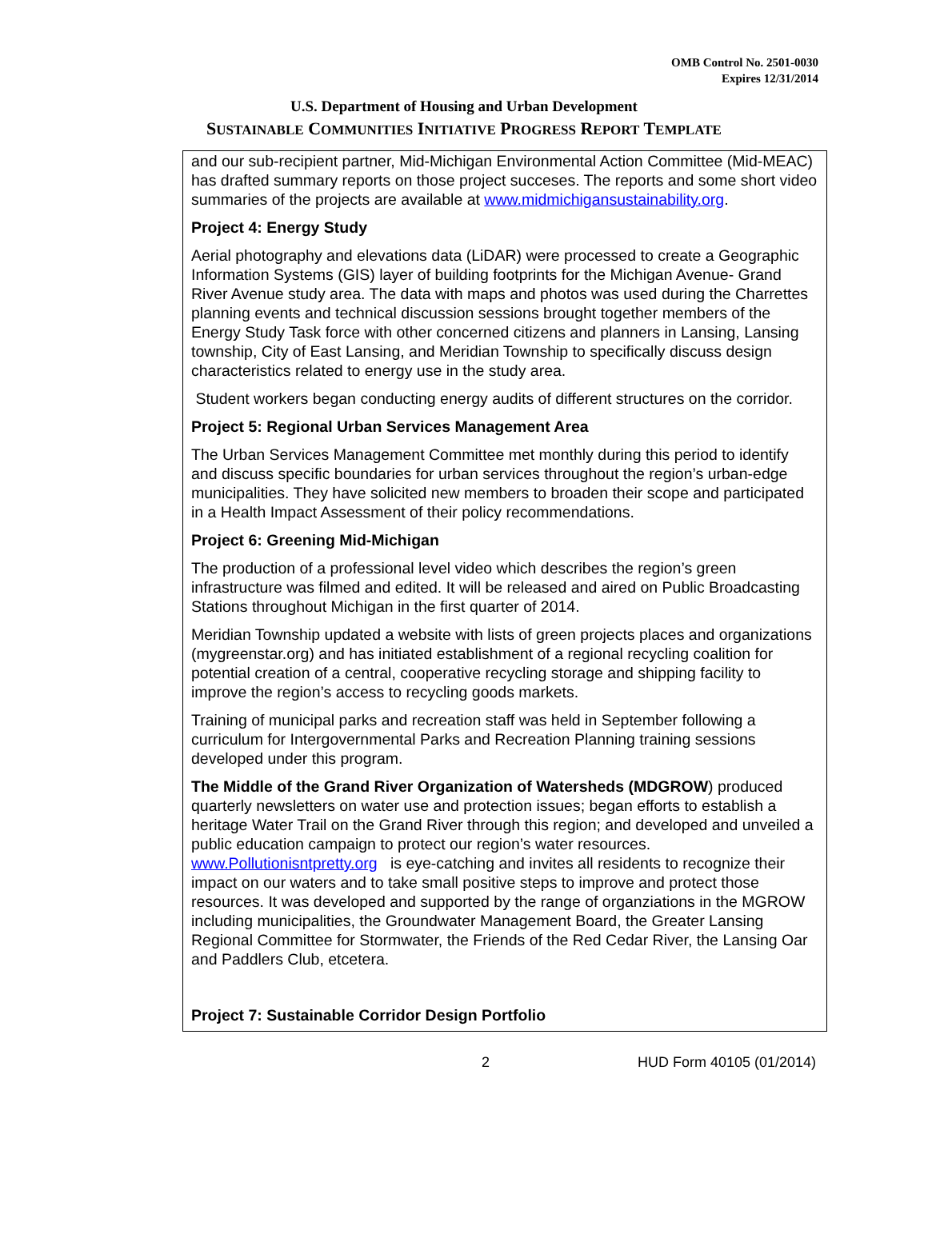OMB Control No. 2501-0030
Expires 12/31/2014
U.S. Department of Housing and Urban Development
SUSTAINABLE COMMUNITIES INITIATIVE PROGRESS REPORT TEMPLATE
and our sub-recipient partner, Mid-Michigan Environmental Action Committee (Mid-MEAC) has drafted summary reports on those project succeses. The reports and some short video summaries of the projects are available at www.midmichigansustainability.org.
Project 4: Energy Study
Aerial photography and elevations data (LiDAR) were processed to create a Geographic Information Systems (GIS) layer of building footprints for the Michigan Avenue- Grand River Avenue study area. The data with maps and photos was used during the Charrettes planning events and technical discussion sessions brought together members of the Energy Study Task force with other concerned citizens and planners in Lansing, Lansing township, City of East Lansing, and Meridian Township to specifically discuss design characteristics related to energy use in the study area.
Student workers began conducting energy audits of different structures on the corridor.
Project 5: Regional Urban Services Management Area
The Urban Services Management Committee met monthly during this period to identify and discuss specific boundaries for urban services throughout the region’s urban-edge municipalities. They have solicited new members to broaden their scope and participated in a Health Impact Assessment of their policy recommendations.
Project 6: Greening Mid-Michigan
The production of a professional level video which describes the region’s green infrastructure was filmed and edited. It will be released and aired on Public Broadcasting Stations throughout Michigan in the first quarter of 2014.
Meridian Township updated a website with lists of green projects places and organizations (mygreenstar.org) and has initiated establishment of a regional recycling coalition for potential creation of a central, cooperative recycling storage and shipping facility to improve the region’s access to recycling goods markets.
Training of municipal parks and recreation staff was held in September following a curriculum for Intergovernmental Parks and Recreation Planning training sessions developed under this program.
The Middle of the Grand River Organization of Watersheds (MDGROW) produced quarterly newsletters on water use and protection issues; began efforts to establish a heritage Water Trail on the Grand River through this region; and developed and unveiled a public education campaign to protect our region’s water resources. www.Pollutionisntpretty.org is eye-catching and invites all residents to recognize their impact on our waters and to take small positive steps to improve and protect those resources. It was developed and supported by the range of organziations in the MGROW including municipalities, the Groundwater Management Board, the Greater Lansing Regional Committee for Stormwater, the Friends of the Red Cedar River, the Lansing Oar and Paddlers Club, etcetera.
Project 7: Sustainable Corridor Design Portfolio
2 HUD Form 40105 (01/2014)